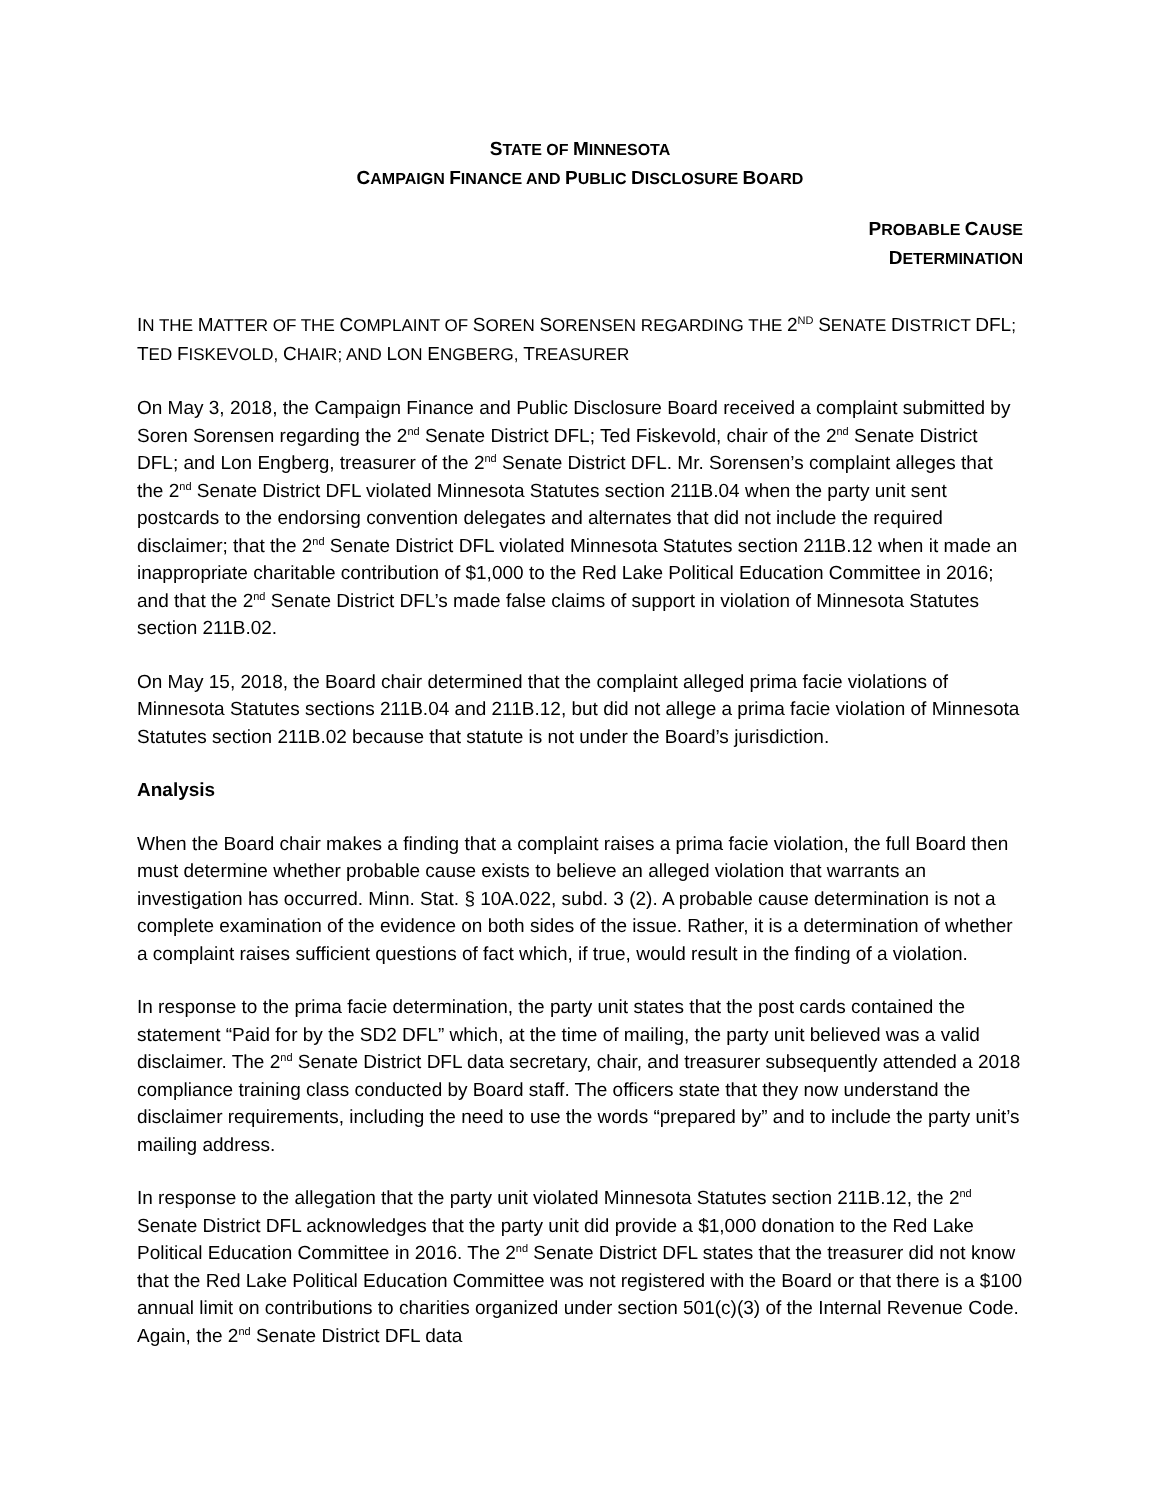STATE OF MINNESOTA
CAMPAIGN FINANCE AND PUBLIC DISCLOSURE BOARD
PROBABLE CAUSE
DETERMINATION
IN THE MATTER OF THE COMPLAINT OF SOREN SORENSEN REGARDING THE 2<sup>ND</sup> SENATE DISTRICT DFL; TED FISKEVOLD, CHAIR; AND LON ENGBERG, TREASURER
On May 3, 2018, the Campaign Finance and Public Disclosure Board received a complaint submitted by Soren Sorensen regarding the 2<sup>nd</sup> Senate District DFL; Ted Fiskevold, chair of the 2<sup>nd</sup> Senate District DFL; and Lon Engberg, treasurer of the 2<sup>nd</sup> Senate District DFL. Mr. Sorensen’s complaint alleges that the 2<sup>nd</sup> Senate District DFL violated Minnesota Statutes section 211B.04 when the party unit sent postcards to the endorsing convention delegates and alternates that did not include the required disclaimer; that the 2<sup>nd</sup> Senate District DFL violated Minnesota Statutes section 211B.12 when it made an inappropriate charitable contribution of $1,000 to the Red Lake Political Education Committee in 2016; and that the 2<sup>nd</sup> Senate District DFL’s made false claims of support in violation of Minnesota Statutes section 211B.02.
On May 15, 2018, the Board chair determined that the complaint alleged prima facie violations of Minnesota Statutes sections 211B.04 and 211B.12, but did not allege a prima facie violation of Minnesota Statutes section 211B.02 because that statute is not under the Board’s jurisdiction.
Analysis
When the Board chair makes a finding that a complaint raises a prima facie violation, the full Board then must determine whether probable cause exists to believe an alleged violation that warrants an investigation has occurred. Minn. Stat. § 10A.022, subd. 3 (2). A probable cause determination is not a complete examination of the evidence on both sides of the issue. Rather, it is a determination of whether a complaint raises sufficient questions of fact which, if true, would result in the finding of a violation.
In response to the prima facie determination, the party unit states that the post cards contained the statement “Paid for by the SD2 DFL” which, at the time of mailing, the party unit believed was a valid disclaimer. The 2<sup>nd</sup> Senate District DFL data secretary, chair, and treasurer subsequently attended a 2018 compliance training class conducted by Board staff. The officers state that they now understand the disclaimer requirements, including the need to use the words “prepared by” and to include the party unit’s mailing address.
In response to the allegation that the party unit violated Minnesota Statutes section 211B.12, the 2<sup>nd</sup> Senate District DFL acknowledges that the party unit did provide a $1,000 donation to the Red Lake Political Education Committee in 2016. The 2<sup>nd</sup> Senate District DFL states that the treasurer did not know that the Red Lake Political Education Committee was not registered with the Board or that there is a $100 annual limit on contributions to charities organized under section 501(c)(3) of the Internal Revenue Code. Again, the 2<sup>nd</sup> Senate District DFL data